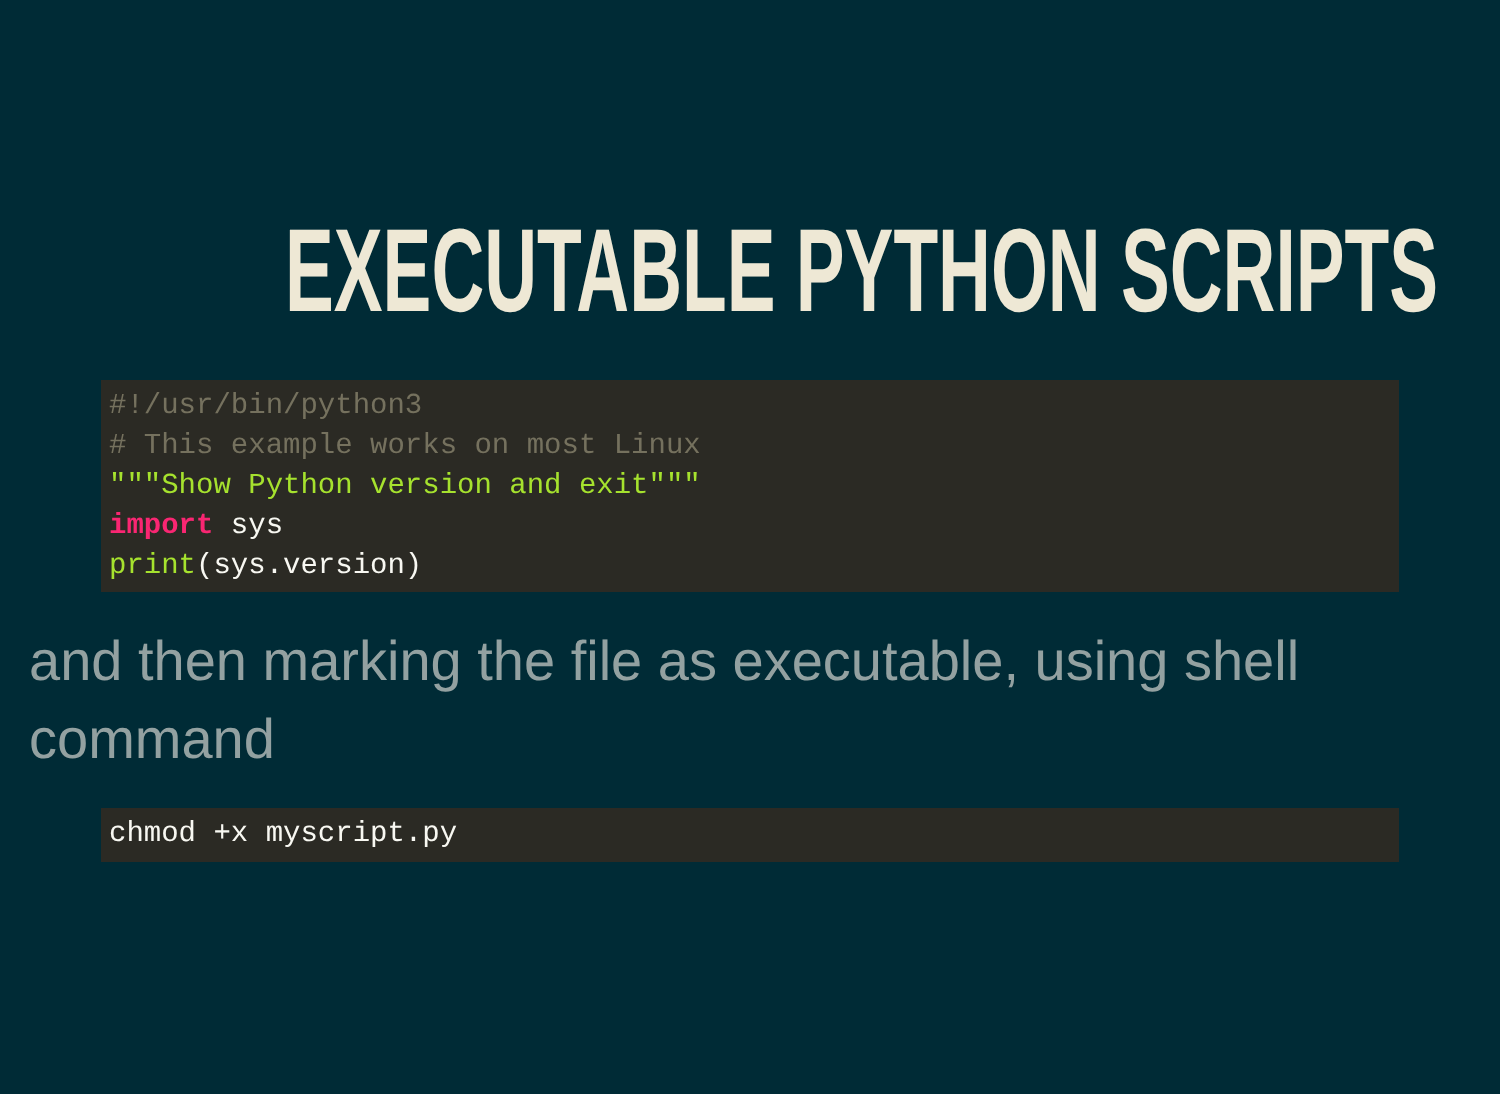EXECUTABLE PYTHON SCRIPTS
#!/usr/bin/python3
# This example works on most Linux
"""Show Python version and exit"""
import sys
print(sys.version)
and then marking the file as executable, using shell command
chmod +x myscript.py